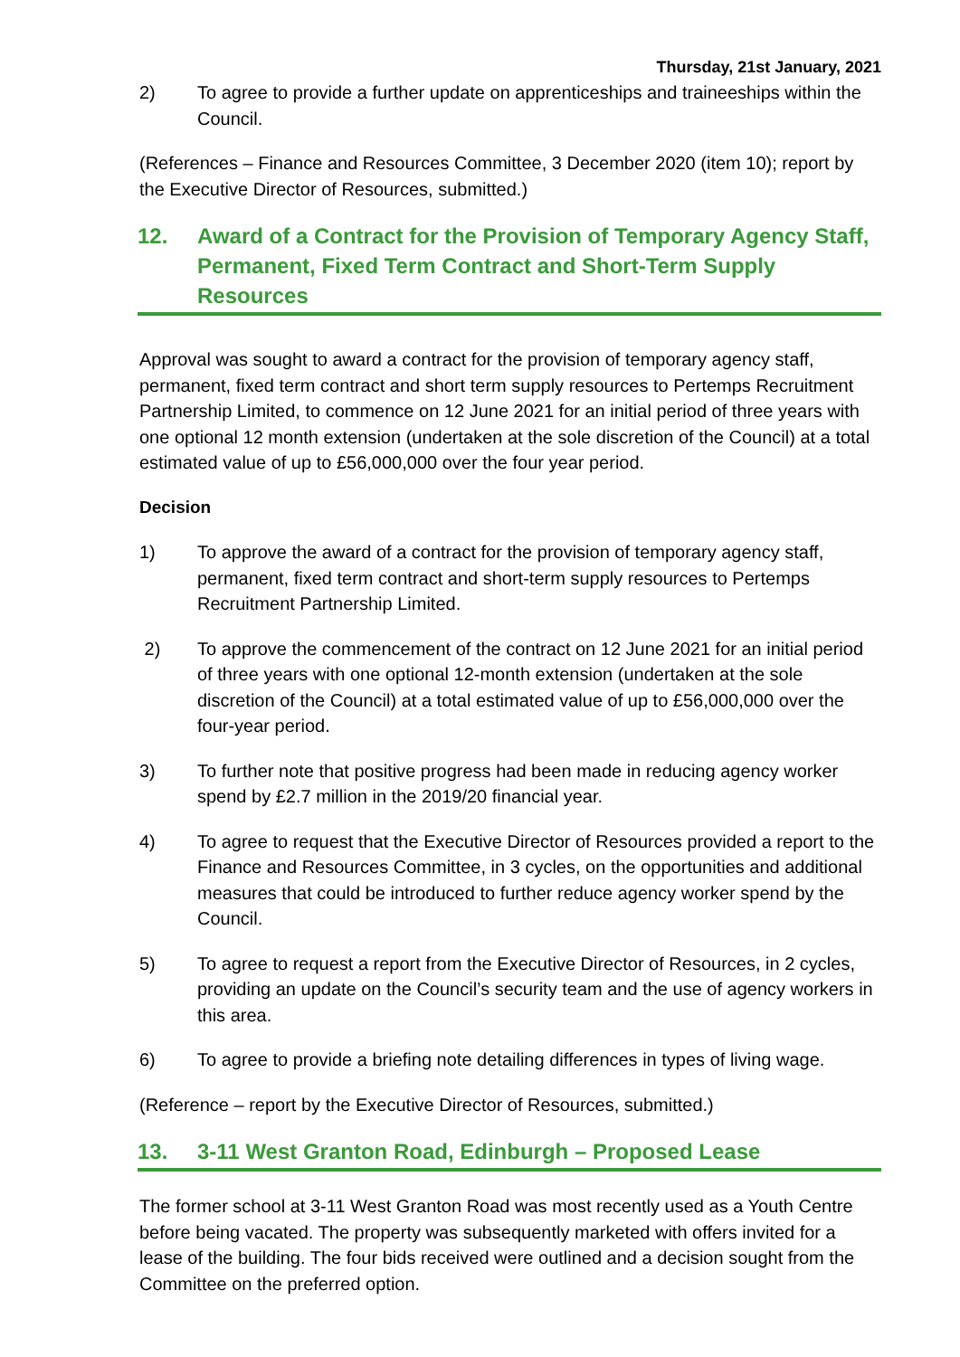Thursday, 21st January, 2021
2) To agree to provide a further update on apprenticeships and traineeships within the Council.
(References – Finance and Resources Committee, 3 December 2020 (item 10); report by the Executive Director of Resources, submitted.)
12. Award of a Contract for the Provision of Temporary Agency Staff, Permanent, Fixed Term Contract and Short-Term Supply Resources
Approval was sought to award a contract for the provision of temporary agency staff, permanent, fixed term contract and short term supply resources to Pertemps Recruitment Partnership Limited, to commence on 12 June 2021 for an initial period of three years with one optional 12 month extension (undertaken at the sole discretion of the Council) at a total estimated value of up to £56,000,000 over the four year period.
Decision
1) To approve the award of a contract for the provision of temporary agency staff, permanent, fixed term contract and short-term supply resources to Pertemps Recruitment Partnership Limited.
2) To approve the commencement of the contract on 12 June 2021 for an initial period of three years with one optional 12-month extension (undertaken at the sole discretion of the Council) at a total estimated value of up to £56,000,000 over the four-year period.
3) To further note that positive progress had been made in reducing agency worker spend by £2.7 million in the 2019/20 financial year.
4) To agree to request that the Executive Director of Resources provided a report to the Finance and Resources Committee, in 3 cycles, on the opportunities and additional measures that could be introduced to further reduce agency worker spend by the Council.
5) To agree to request a report from the Executive Director of Resources, in 2 cycles, providing an update on the Council’s security team and the use of agency workers in this area.
6) To agree to provide a briefing note detailing differences in types of living wage.
(Reference – report by the Executive Director of Resources, submitted.)
13. 3-11 West Granton Road, Edinburgh – Proposed Lease
The former school at 3-11 West Granton Road was most recently used as a Youth Centre before being vacated. The property was subsequently marketed with offers invited for a lease of the building. The four bids received were outlined and a decision sought from the Committee on the preferred option.